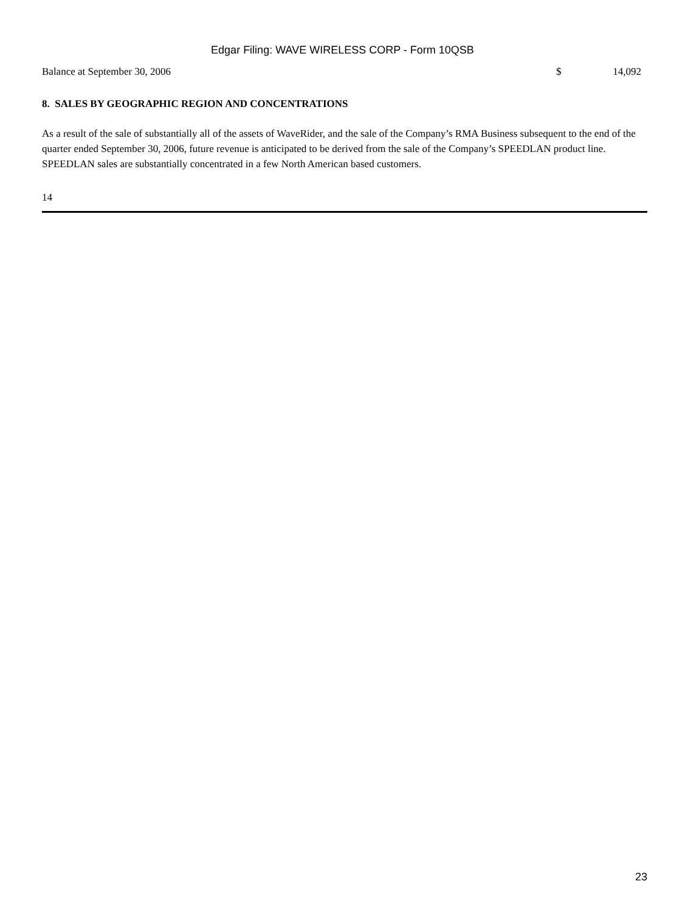Edgar Filing: WAVE WIRELESS CORP - Form 10QSB
| Balance at September 30, 2006 | $ | 14,092 |
8. SALES BY GEOGRAPHIC REGION AND CONCENTRATIONS
As a result of the sale of substantially all of the assets of WaveRider, and the sale of the Company’s RMA Business subsequent to the end of the quarter ended September 30, 2006, future revenue is anticipated to be derived from the sale of the Company’s SPEEDLAN product line. SPEEDLAN sales are substantially concentrated in a few North American based customers.
14
23